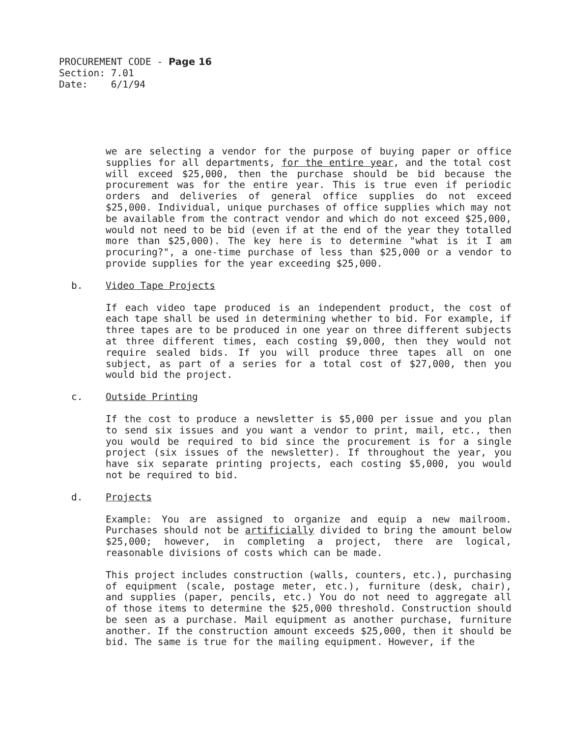PROCUREMENT CODE - Page 16
Section: 7.01
Date: 6/1/94
we are selecting a vendor for the purpose of buying paper or office supplies for all departments, for the entire year, and the total cost will exceed $25,000, then the purchase should be bid because the procurement was for the entire year. This is true even if periodic orders and deliveries of general office supplies do not exceed $25,000. Individual, unique purchases of office supplies which may not be available from the contract vendor and which do not exceed $25,000, would not need to be bid (even if at the end of the year they totalled more than $25,000). The key here is to determine "what is it I am procuring?", a one-time purchase of less than $25,000 or a vendor to provide supplies for the year exceeding $25,000.
b. Video Tape Projects
If each video tape produced is an independent product, the cost of each tape shall be used in determining whether to bid. For example, if three tapes are to be produced in one year on three different subjects at three different times, each costing $9,000, then they would not require sealed bids. If you will produce three tapes all on one subject, as part of a series for a total cost of $27,000, then you would bid the project.
c. Outside Printing
If the cost to produce a newsletter is $5,000 per issue and you plan to send six issues and you want a vendor to print, mail, etc., then you would be required to bid since the procurement is for a single project (six issues of the newsletter). If throughout the year, you have six separate printing projects, each costing $5,000, you would not be required to bid.
d. Projects
Example: You are assigned to organize and equip a new mailroom. Purchases should not be artificially divided to bring the amount below $25,000; however, in completing a project, there are logical, reasonable divisions of costs which can be made.
This project includes construction (walls, counters, etc.), purchasing of equipment (scale, postage meter, etc.), furniture (desk, chair), and supplies (paper, pencils, etc.) You do not need to aggregate all of those items to determine the $25,000 threshold. Construction should be seen as a purchase. Mail equipment as another purchase, furniture another. If the construction amount exceeds $25,000, then it should be bid. The same is true for the mailing equipment. However, if the